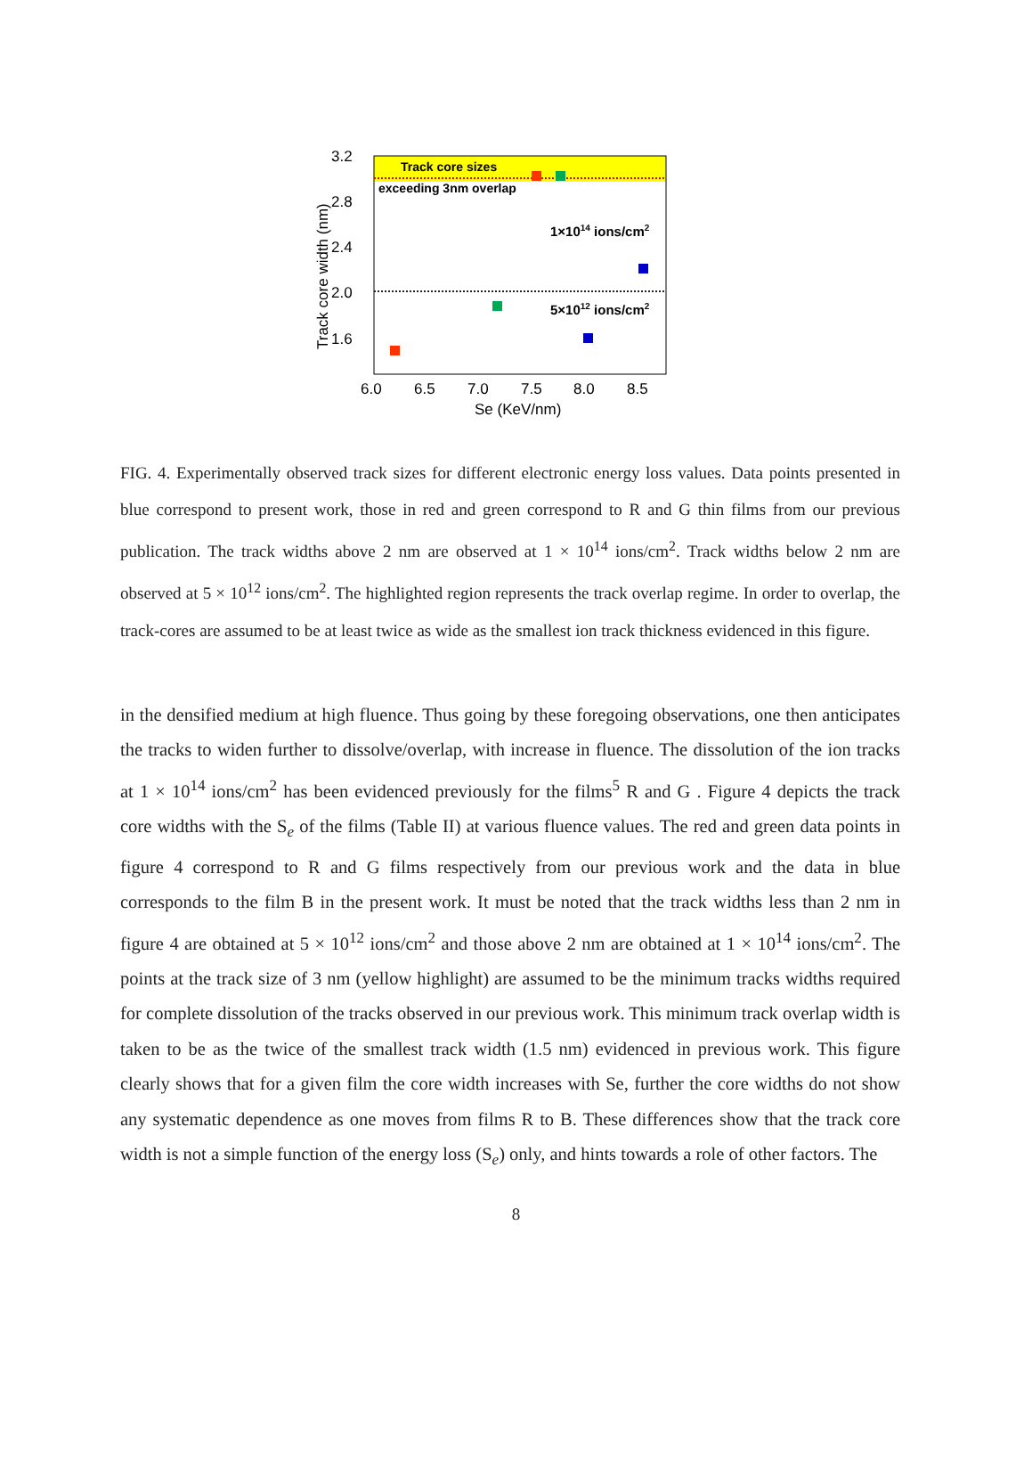Track core sizes
exceeding 3nm overlap
1×1014 ions/cm2
5×1012 ions/cm2
3.2
2.8
2.4
2.0
1.6
6.0
6.5
7.0
7.5
8.0
8.5
Se (KeV/nm)
Track core width (nm)
FIG. 4. Experimentally observed track sizes for different electronic energy loss values. Data points presented in blue correspond to present work, those in red and green correspond to R and G thin films from our previous publication. The track widths above 2 nm are observed at 1 × 10<sup>14</sup> ions/cm<sup>2</sup>. Track widths below 2 nm are observed at 5 × 10<sup>12</sup> ions/cm<sup>2</sup>. The highlighted region represents the track overlap regime. In order to overlap, the track-cores are assumed to be at least twice as wide as the smallest ion track thickness evidenced in this figure.
in the densified medium at high fluence. Thus going by these foregoing observations, one then anticipates the tracks to widen further to dissolve/overlap, with increase in fluence. The dissolution of the ion tracks at 1 × 10<sup>14</sup> ions/cm<sup>2</sup> has been evidenced previously for the films<sup>5</sup> R and G . Figure 4 depicts the track core widths with the S<sub>e</sub> of the films (Table II) at various fluence values. The red and green data points in figure 4 correspond to R and G films respectively from our previous work and the data in blue corresponds to the film B in the present work. It must be noted that the track widths less than 2 nm in figure 4 are obtained at 5 × 10<sup>12</sup> ions/cm<sup>2</sup> and those above 2 nm are obtained at 1 × 10<sup>14</sup> ions/cm<sup>2</sup>. The points at the track size of 3 nm (yellow highlight) are assumed to be the minimum tracks widths required for complete dissolution of the tracks observed in our previous work. This minimum track overlap width is taken to be as the twice of the smallest track width (1.5 nm) evidenced in previous work. This figure clearly shows that for a given film the core width increases with Se, further the core widths do not show any systematic dependence as one moves from films R to B. These differences show that the track core width is not a simple function of the energy loss (S<sub>e</sub>) only, and hints towards a role of other factors. The
8